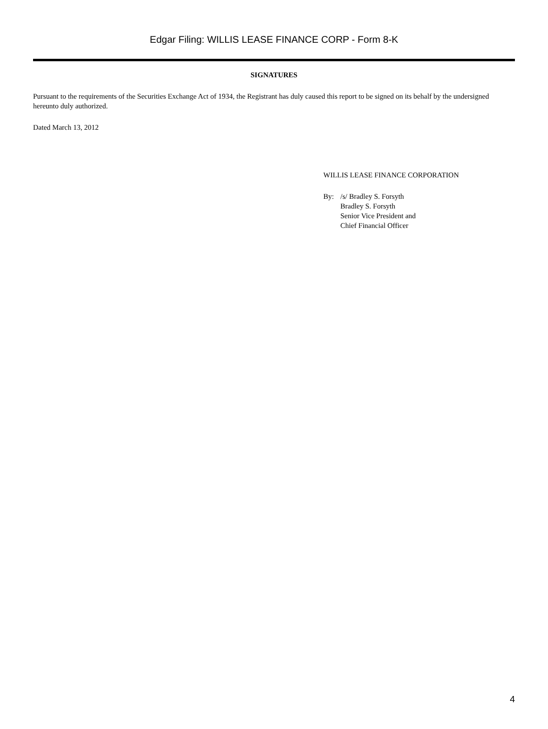Edgar Filing: WILLIS LEASE FINANCE CORP - Form 8-K
SIGNATURES
Pursuant to the requirements of the Securities Exchange Act of 1934, the Registrant has duly caused this report to be signed on its behalf by the undersigned hereunto duly authorized.
Dated March 13, 2012
WILLIS LEASE FINANCE CORPORATION
By: /s/ Bradley S. Forsyth
Bradley S. Forsyth
Senior Vice President and
Chief Financial Officer
4